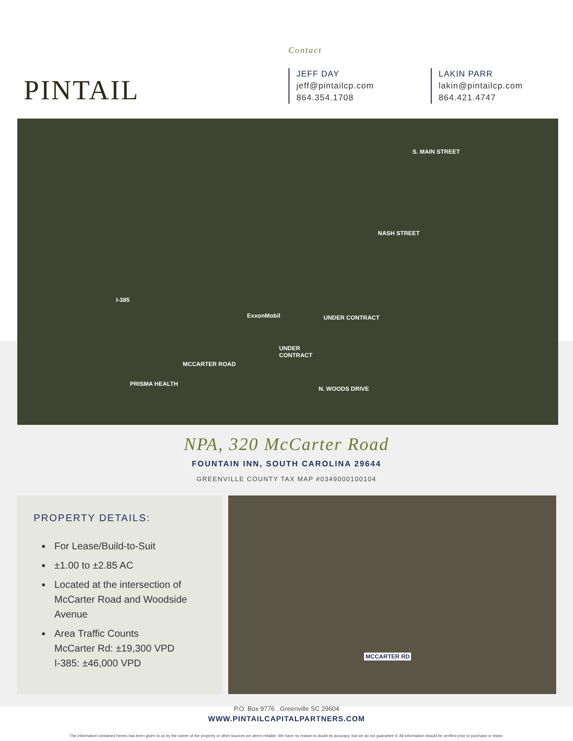PINTAIL
Contact
JEFF DAY
jeff@pintailcp.com
864.354.1708
LAKIN PARR
lakin@pintailcp.com
864.421.4747
S. MAIN STREET
NASH STREET
I-385
ExxonMobil UNDER CONTRACT
UNDER
CONTRACT
MCCARTER ROAD
PRISMA HEALTH
N. WOODS DRIVE
NPA, 320 McCarter Road
FOUNTAIN INN, SOUTH CAROLINA 29644
GREENVILLE COUNTY TAX MAP #0349000100104
PROPERTY DETAILS:
For Lease/Build-to-Suit
±1.00 to ±2.85 AC
Located at the intersection of McCarter Road and Woodside Avenue
Area Traffic Counts
McCarter Rd: ±19,300 VPD
I-385: ±46,000 VPD
MCCARTER RD
P.O. Box 9776 . Greenville SC 29604
WWW.PINTAILCAPITALPARTNERS.COM
The information contained herein has been given to us by the owner of the property or other sources we deem reliable. We have no reason to doubt its accuracy, but we do not guarantee it. All information should be verified prior to purchase or lease.